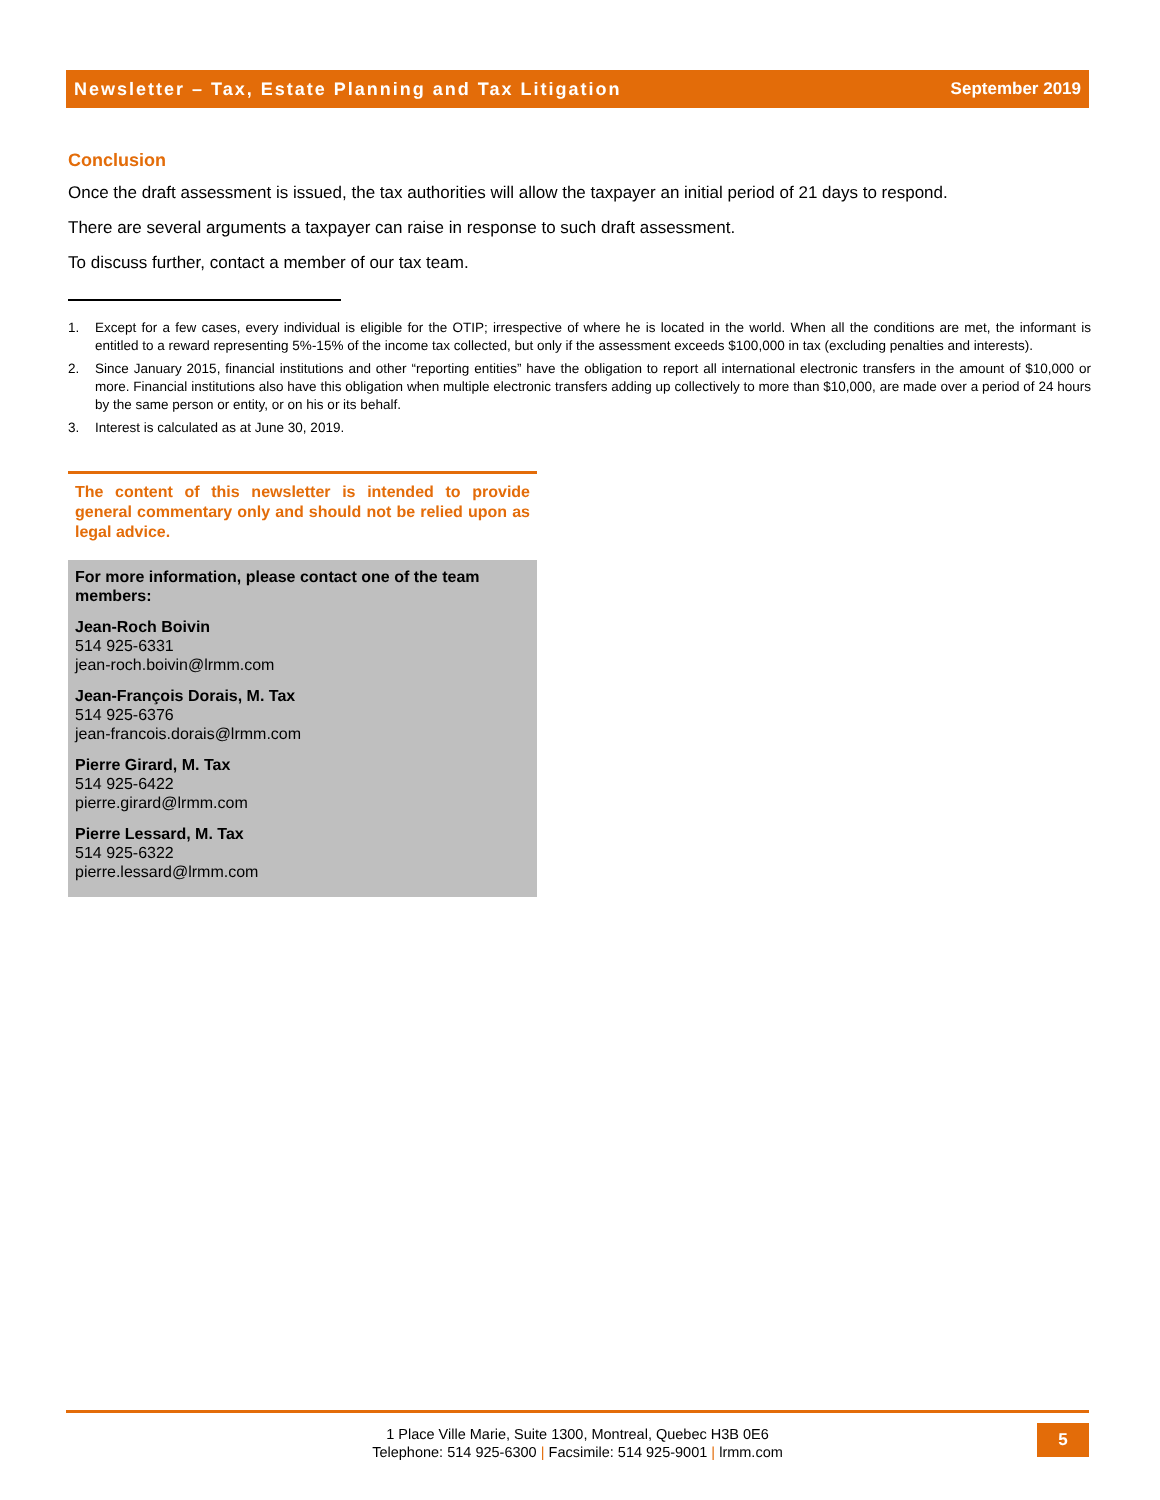Newsletter – Tax, Estate Planning and Tax Litigation September 2019
Conclusion
Once the draft assessment is issued, the tax authorities will allow the taxpayer an initial period of 21 days to respond.
There are several arguments a taxpayer can raise in response to such draft assessment.
To discuss further, contact a member of our tax team.
1. Except for a few cases, every individual is eligible for the OTIP; irrespective of where he is located in the world. When all the conditions are met, the informant is entitled to a reward representing 5%-15% of the income tax collected, but only if the assessment exceeds $100,000 in tax (excluding penalties and interests).
2. Since January 2015, financial institutions and other “reporting entities” have the obligation to report all international electronic transfers in the amount of $10,000 or more. Financial institutions also have this obligation when multiple electronic transfers adding up collectively to more than $10,000, are made over a period of 24 hours by the same person or entity, or on his or its behalf.
3. Interest is calculated as at June 30, 2019.
The content of this newsletter is intended to provide general commentary only and should not be relied upon as legal advice.
For more information, please contact one of the team members:
Jean-Roch Boivin
514 925-6331
jean-roch.boivin@lrmm.com
Jean-François Dorais, M. Tax
514 925-6376
jean-francois.dorais@lrmm.com
Pierre Girard, M. Tax
514 925-6422
pierre.girard@lrmm.com
Pierre Lessard, M. Tax
514 925-6322
pierre.lessard@lrmm.com
1 Place Ville Marie, Suite 1300, Montreal, Quebec H3B 0E6
Telephone: 514 925-6300 | Facsimile: 514 925-9001 | lrmm.com
5